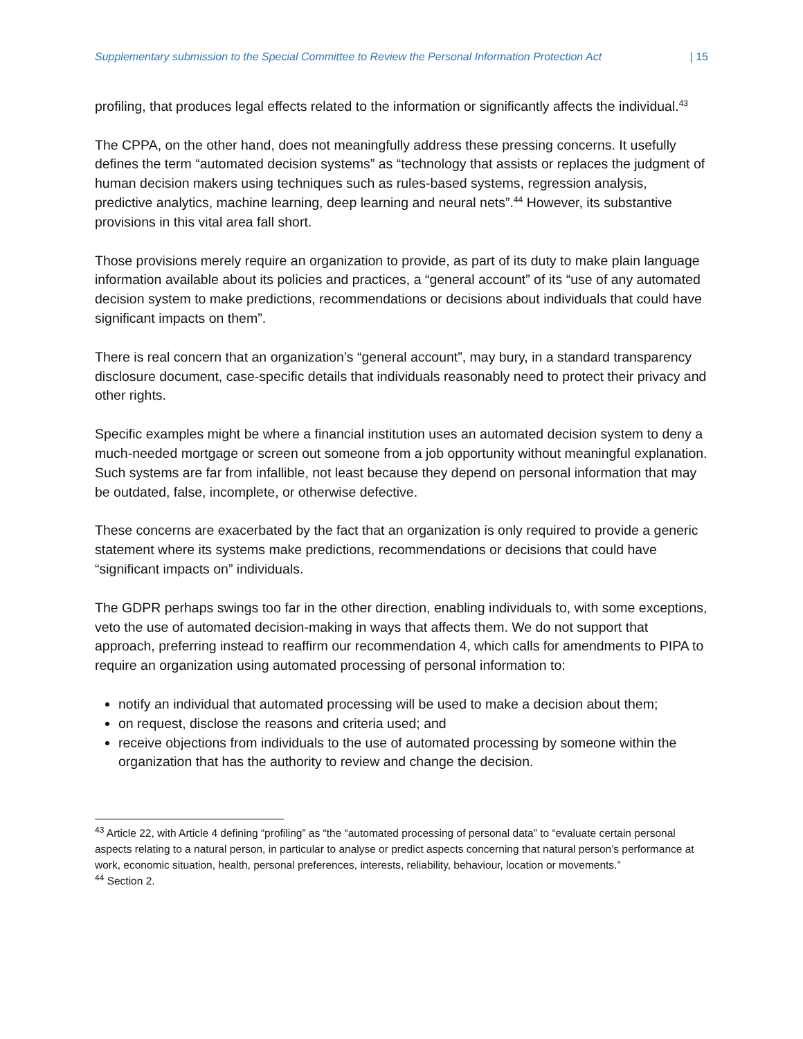Supplementary submission to the Special Committee to Review the Personal Information Protection Act | 15
profiling, that produces legal effects related to the information or significantly affects the individual.<sup>43</sup>
The CPPA, on the other hand, does not meaningfully address these pressing concerns. It usefully defines the term “automated decision systems” as “technology that assists or replaces the judgment of human decision makers using techniques such as rules-based systems, regression analysis, predictive analytics, machine learning, deep learning and neural nets”.<sup>44</sup> However, its substantive provisions in this vital area fall short.
Those provisions merely require an organization to provide, as part of its duty to make plain language information available about its policies and practices, a “general account” of its “use of any automated decision system to make predictions, recommendations or decisions about individuals that could have significant impacts on them”.
There is real concern that an organization’s “general account”, may bury, in a standard transparency disclosure document, case-specific details that individuals reasonably need to protect their privacy and other rights.
Specific examples might be where a financial institution uses an automated decision system to deny a much-needed mortgage or screen out someone from a job opportunity without meaningful explanation. Such systems are far from infallible, not least because they depend on personal information that may be outdated, false, incomplete, or otherwise defective.
These concerns are exacerbated by the fact that an organization is only required to provide a generic statement where its systems make predictions, recommendations or decisions that could have “significant impacts on” individuals.
The GDPR perhaps swings too far in the other direction, enabling individuals to, with some exceptions, veto the use of automated decision-making in ways that affects them. We do not support that approach, preferring instead to reaffirm our recommendation 4, which calls for amendments to PIPA to require an organization using automated processing of personal information to:
notify an individual that automated processing will be used to make a decision about them;
on request, disclose the reasons and criteria used; and
receive objections from individuals to the use of automated processing by someone within the organization that has the authority to review and change the decision.
<sup>43</sup> Article 22, with Article 4 defining “profiling” as “the “automated processing of personal data” to “evaluate certain personal aspects relating to a natural person, in particular to analyse or predict aspects concerning that natural person’s performance at work, economic situation, health, personal preferences, interests, reliability, behaviour, location or movements.”
<sup>44</sup> Section 2.